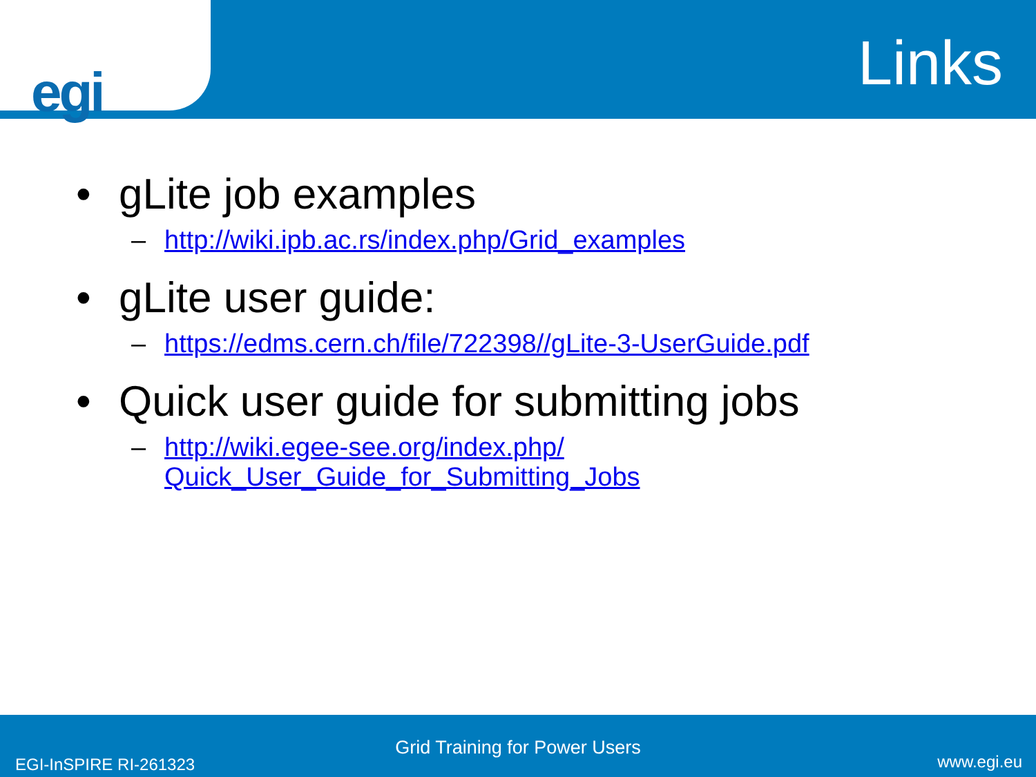egi
Links
• gLite job examples
– http://wiki.ipb.ac.rs/index.php/Grid_examples
• gLite user guide:
– https://edms.cern.ch/file/722398//gLite-3-UserGuide.pdf
• Quick user guide for submitting jobs
– http://wiki.egee-see.org/index.php/
Quick_User_Guide_for_Submitting_Jobs
Grid Training for Power Users
EGI-InSPIRE RI-261323 www.egi.eu